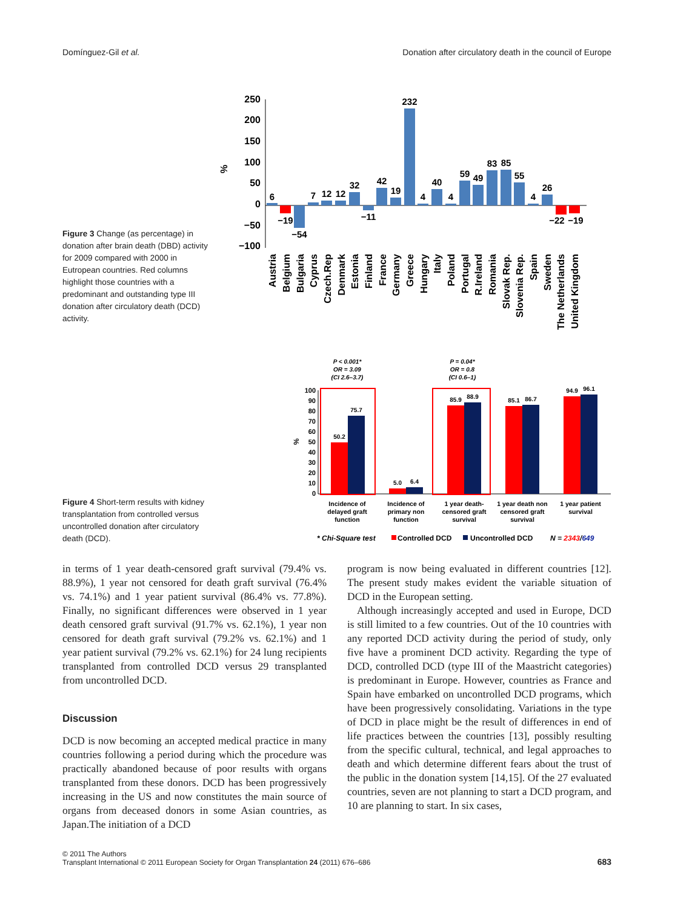Domínguez-Gil et al. Donation after circulatory death in the council of Europe
Figure 3 Change (as percentage) in donation after brain death (DBD) activity for 2009 compared with 2000 in Eutropean countries. Red columns highlight those countries with a predominant and outstanding type III donation after circulatory death (DCD) activity.
%
250
200
150
100
50
0
−50
−100
6
−19
−54
7
12
12
32
−11
42
19
232
4
40
4
59
49
83
85
55
4
26
−22
−19
Austria
Belgium
Bulgaria
Cyprus
Czech.Rep
Denmark
Estonia
Finland
France
Germany
Greece
Hungary
Italy
Poland
Portugal
R.Ireland
Romania
Slovak Rep.
Slovenia Rep.
Spain
Sweden
The Netherlands
United Kingdom
Figure 4 Short-term results with kidney transplantation from controlled versus uncontrolled donation after circulatory death (DCD).
P < 0.001*
OR = 3.09
(CI 2.6–3.7)
P = 0.04*
OR = 0.8
(CI 0.6–1)
100
90
80
70
60
50
40
30
20
10
0
%
50.2
75.7
5.0
6.4
85.9
88.9
85.1
86.7
94.9
96.1
Incidence of
delayed graft
function
Incidence of
primary non
function
1 year death-
censored graft
survival
1 year death non
censored graft
survival
1 year patient
survival
* Chi-Square test
Controlled DCD
Uncontrolled DCD
N = 2343/649
in terms of 1 year death-censored graft survival (79.4% vs. 88.9%), 1 year not censored for death graft survival (76.4% vs. 74.1%) and 1 year patient survival (86.4% vs. 77.8%). Finally, no significant differences were observed in 1 year death censored graft survival (91.7% vs. 62.1%), 1 year non censored for death graft survival (79.2% vs. 62.1%) and 1 year patient survival (79.2% vs. 62.1%) for 24 lung recipients transplanted from controlled DCD versus 29 transplanted from uncontrolled DCD.
Discussion
DCD is now becoming an accepted medical practice in many countries following a period during which the procedure was practically abandoned because of poor results with organs transplanted from these donors. DCD has been progressively increasing in the US and now constitutes the main source of organs from deceased donors in some Asian countries, as Japan.The initiation of a DCD
program is now being evaluated in different countries [12]. The present study makes evident the variable situation of DCD in the European setting.
Although increasingly accepted and used in Europe, DCD is still limited to a few countries. Out of the 10 countries with any reported DCD activity during the period of study, only five have a prominent DCD activity. Regarding the type of DCD, controlled DCD (type III of the Maastricht categories) is predominant in Europe. However, countries as France and Spain have embarked on uncontrolled DCD programs, which have been progressively consolidating. Variations in the type of DCD in place might be the result of differences in end of life practices between the countries [13], possibly resulting from the specific cultural, technical, and legal approaches to death and which determine different fears about the trust of the public in the donation system [14,15]. Of the 27 evaluated countries, seven are not planning to start a DCD program, and 10 are planning to start. In six cases,
© 2011 The Authors
Transplant International © 2011 European Society for Organ Transplantation 24 (2011) 676–686
683